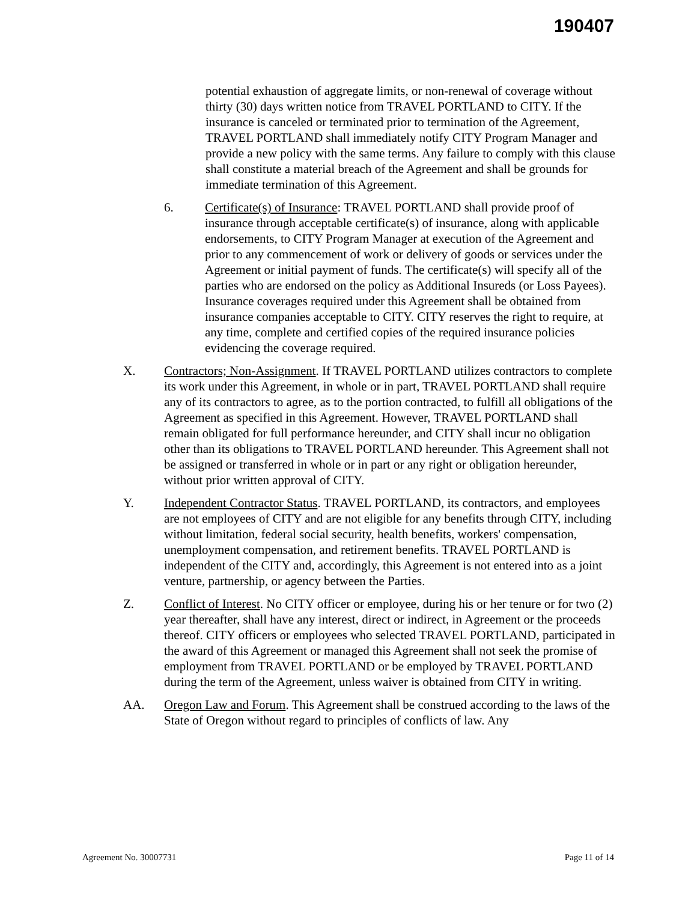190407
potential exhaustion of aggregate limits, or non-renewal of coverage without thirty (30) days written notice from TRAVEL PORTLAND to CITY. If the insurance is canceled or terminated prior to termination of the Agreement, TRAVEL PORTLAND shall immediately notify CITY Program Manager and provide a new policy with the same terms. Any failure to comply with this clause shall constitute a material breach of the Agreement and shall be grounds for immediate termination of this Agreement.
6. Certificate(s) of Insurance: TRAVEL PORTLAND shall provide proof of insurance through acceptable certificate(s) of insurance, along with applicable endorsements, to CITY Program Manager at execution of the Agreement and prior to any commencement of work or delivery of goods or services under the Agreement or initial payment of funds. The certificate(s) will specify all of the parties who are endorsed on the policy as Additional Insureds (or Loss Payees). Insurance coverages required under this Agreement shall be obtained from insurance companies acceptable to CITY. CITY reserves the right to require, at any time, complete and certified copies of the required insurance policies evidencing the coverage required.
X. Contractors; Non-Assignment. If TRAVEL PORTLAND utilizes contractors to complete its work under this Agreement, in whole or in part, TRAVEL PORTLAND shall require any of its contractors to agree, as to the portion contracted, to fulfill all obligations of the Agreement as specified in this Agreement. However, TRAVEL PORTLAND shall remain obligated for full performance hereunder, and CITY shall incur no obligation other than its obligations to TRAVEL PORTLAND hereunder. This Agreement shall not be assigned or transferred in whole or in part or any right or obligation hereunder, without prior written approval of CITY.
Y. Independent Contractor Status. TRAVEL PORTLAND, its contractors, and employees are not employees of CITY and are not eligible for any benefits through CITY, including without limitation, federal social security, health benefits, workers' compensation, unemployment compensation, and retirement benefits. TRAVEL PORTLAND is independent of the CITY and, accordingly, this Agreement is not entered into as a joint venture, partnership, or agency between the Parties.
Z. Conflict of Interest. No CITY officer or employee, during his or her tenure or for two (2) year thereafter, shall have any interest, direct or indirect, in Agreement or the proceeds thereof. CITY officers or employees who selected TRAVEL PORTLAND, participated in the award of this Agreement or managed this Agreement shall not seek the promise of employment from TRAVEL PORTLAND or be employed by TRAVEL PORTLAND during the term of the Agreement, unless waiver is obtained from CITY in writing.
AA. Oregon Law and Forum. This Agreement shall be construed according to the laws of the State of Oregon without regard to principles of conflicts of law. Any
Agreement No. 30007731 Page 11 of 14